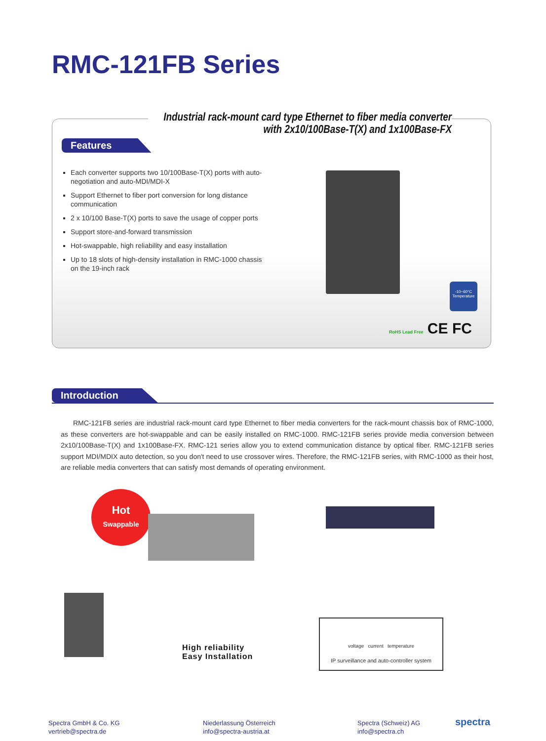RMC-121FB Series
Industrial rack-mount card type Ethernet to fiber media converter
with 2x10/100Base-T(X) and 1x100Base-FX
Features
Each converter supports two 10/100Base-T(X) ports with auto-negotiation and auto-MDI/MDI-X
Support Ethernet to fiber port conversion for long distance communication
2 x 10/100 Base-T(X) ports to save the usage of copper ports
Support store-and-forward transmission
Hot-swappable, high reliability and easy installation
Up to 18 slots of high-density installation in RMC-1000 chassis on the 19-inch rack
-10~60°C
Temperature
RoHS Lead Free CE FC
Introduction
RMC-121FB series are industrial rack-mount card type Ethernet to fiber media converters for the rack-mount chassis box of RMC-1000, as these converters are hot-swappable and can be easily installed on RMC-1000. RMC-121FB series provide media conversion between 2x10/100Base-T(X) and 1x100Base-FX. RMC-121 series allow you to extend communication distance by optical fiber. RMC-121FB series support MDI/MDIX auto detection, so you don't need to use crossover wires. Therefore, the RMC-121FB series, with RMC-1000 as their host, are reliable media converters that can satisfy most demands of operating environment.
Hot
Swappable
High reliability
Easy Installation
voltage current temperature
IP surveillance and auto-controller system
Spectra GmbH & Co. KG
vertrieb@spectra.de
Niederlassung Österreich
info@spectra-austria.at
Spectra (Schweiz) AG
info@spectra.ch
spectra